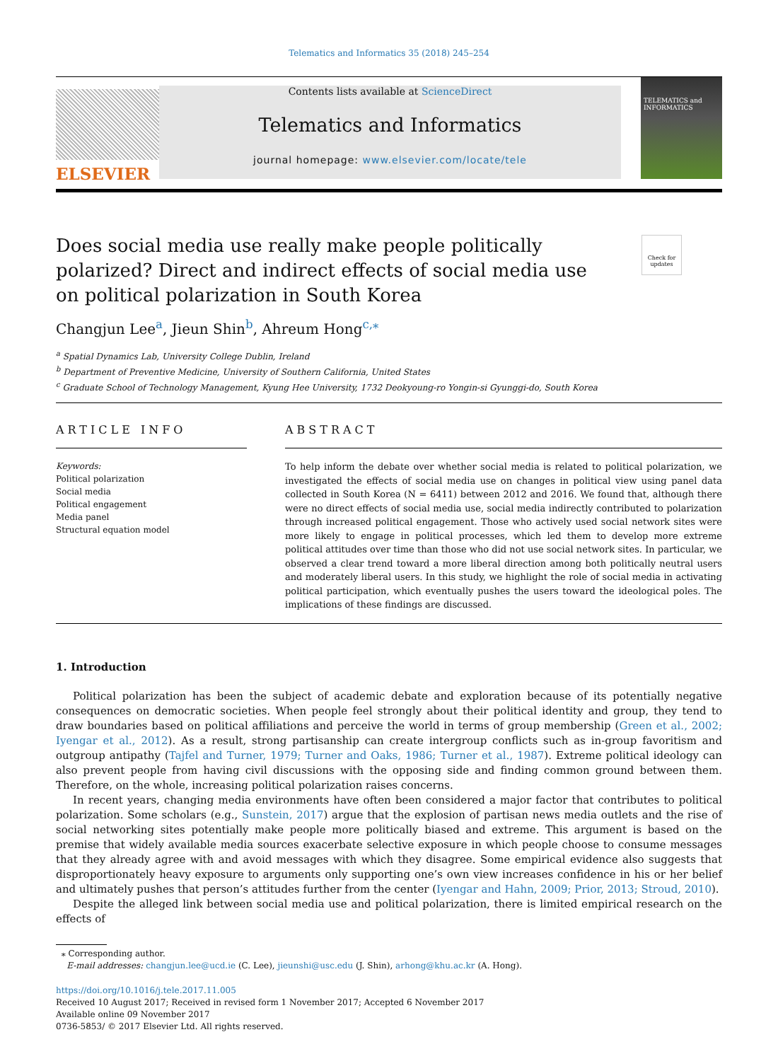Telematics and Informatics 35 (2018) 245–254
ELSEVIER
Contents lists available at ScienceDirect
Telematics and Informatics
journal homepage: www.elsevier.com/locate/tele
TELEMATICS and INFORMATICS
Does social media use really make people politically polarized? Direct and indirect effects of social media use on political polarization in South Korea
Check for updates
Changjun Lee<sup>a</sup>, Jieun Shin<sup>b</sup>, Ahreum Hong<sup>c,⁎</sup>
<sup>a</sup> Spatial Dynamics Lab, University College Dublin, Ireland
<sup>b</sup> Department of Preventive Medicine, University of Southern California, United States
<sup>c</sup> Graduate School of Technology Management, Kyung Hee University, 1732 Deokyoung-ro Yongin-si Gyunggi-do, South Korea
ARTICLE INFO
Keywords:
Political polarization
Social media
Political engagement
Media panel
Structural equation model
ABSTRACT
To help inform the debate over whether social media is related to political polarization, we investigated the effects of social media use on changes in political view using panel data collected in South Korea (N = 6411) between 2012 and 2016. We found that, although there were no direct effects of social media use, social media indirectly contributed to polarization through increased political engagement. Those who actively used social network sites were more likely to engage in political processes, which led them to develop more extreme political attitudes over time than those who did not use social network sites. In particular, we observed a clear trend toward a more liberal direction among both politically neutral users and moderately liberal users. In this study, we highlight the role of social media in activating political participation, which eventually pushes the users toward the ideological poles. The implications of these findings are discussed.
1. Introduction
Political polarization has been the subject of academic debate and exploration because of its potentially negative consequences on democratic societies. When people feel strongly about their political identity and group, they tend to draw boundaries based on political affiliations and perceive the world in terms of group membership (Green et al., 2002; Iyengar et al., 2012). As a result, strong partisanship can create intergroup conflicts such as in-group favoritism and outgroup antipathy (Tajfel and Turner, 1979; Turner and Oaks, 1986; Turner et al., 1987). Extreme political ideology can also prevent people from having civil discussions with the opposing side and finding common ground between them. Therefore, on the whole, increasing political polarization raises concerns.
In recent years, changing media environments have often been considered a major factor that contributes to political polarization. Some scholars (e.g., Sunstein, 2017) argue that the explosion of partisan news media outlets and the rise of social networking sites potentially make people more politically biased and extreme. This argument is based on the premise that widely available media sources exacerbate selective exposure in which people choose to consume messages that they already agree with and avoid messages with which they disagree. Some empirical evidence also suggests that disproportionately heavy exposure to arguments only supporting one’s own view increases confidence in his or her belief and ultimately pushes that person’s attitudes further from the center (Iyengar and Hahn, 2009; Prior, 2013; Stroud, 2010).
Despite the alleged link between social media use and political polarization, there is limited empirical research on the effects of
⁎ Corresponding author.
E-mail addresses: changjun.lee@ucd.ie (C. Lee), jieunshi@usc.edu (J. Shin), arhong@khu.ac.kr (A. Hong).
https://doi.org/10.1016/j.tele.2017.11.005
Received 10 August 2017; Received in revised form 1 November 2017; Accepted 6 November 2017
Available online 09 November 2017
0736-5853/ © 2017 Elsevier Ltd. All rights reserved.